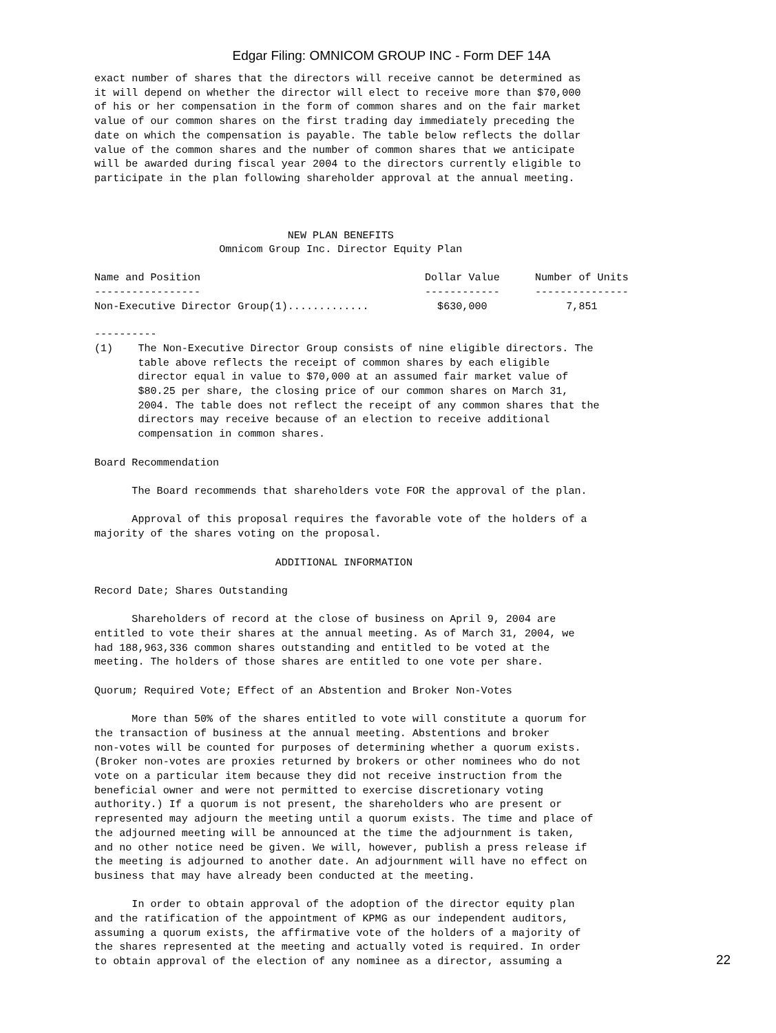Edgar Filing: OMNICOM GROUP INC - Form DEF 14A
exact number of shares that the directors will receive cannot be determined as
it will depend on whether the director will elect to receive more than $70,000
of his or her compensation in the form of common shares and on the fair market
value of our common shares on the first trading day immediately preceding the
date on which the compensation is payable. The table below reflects the dollar
value of the common shares and the number of common shares that we anticipate
will be awarded during fiscal year 2004 to the directors currently eligible to
participate in the plan following shareholder approval at the annual meeting.



                               NEW PLAN BENEFITS
                    Omnicom Group Inc. Director Equity Plan
| Name and Position | Dollar Value | Number of Units |
| --- | --- | --- |
| ----------------- | ------------ | --------------- |
| Non-Executive Director Group(1)............. | $630,000 | 7,851 |
----------
(1)    The Non-Executive Director Group consists of nine eligible directors. The
       table above reflects the receipt of common shares by each eligible
       director equal in value to $70,000 at an assumed fair market value of
       $80.25 per share, the closing price of our common shares on March 31,
       2004. The table does not reflect the receipt of any common shares that the
       directors may receive because of an election to receive additional
       compensation in common shares.

Board Recommendation

      The Board recommends that shareholders vote FOR the approval of the plan.

      Approval of this proposal requires the favorable vote of the holders of a
majority of the shares voting on the proposal.

                             ADDITIONAL INFORMATION

Record Date; Shares Outstanding

      Shareholders of record at the close of business on April 9, 2004 are
entitled to vote their shares at the annual meeting. As of March 31, 2004, we
had 188,963,336 common shares outstanding and entitled to be voted at the
meeting. The holders of those shares are entitled to one vote per share.

Quorum; Required Vote; Effect of an Abstention and Broker Non-Votes

      More than 50% of the shares entitled to vote will constitute a quorum for
the transaction of business at the annual meeting. Abstentions and broker
non-votes will be counted for purposes of determining whether a quorum exists.
(Broker non-votes are proxies returned by brokers or other nominees who do not
vote on a particular item because they did not receive instruction from the
beneficial owner and were not permitted to exercise discretionary voting
authority.) If a quorum is not present, the shareholders who are present or
represented may adjourn the meeting until a quorum exists. The time and place of
the adjourned meeting will be announced at the time the adjournment is taken,
and no other notice need be given. We will, however, publish a press release if
the meeting is adjourned to another date. An adjournment will have no effect on
business that may have already been conducted at the meeting.

      In order to obtain approval of the adoption of the director equity plan
and the ratification of the appointment of KPMG as our independent auditors,
assuming a quorum exists, the affirmative vote of the holders of a majority of
the shares represented at the meeting and actually voted is required. In order
to obtain approval of the election of any nominee as a director, assuming a
22